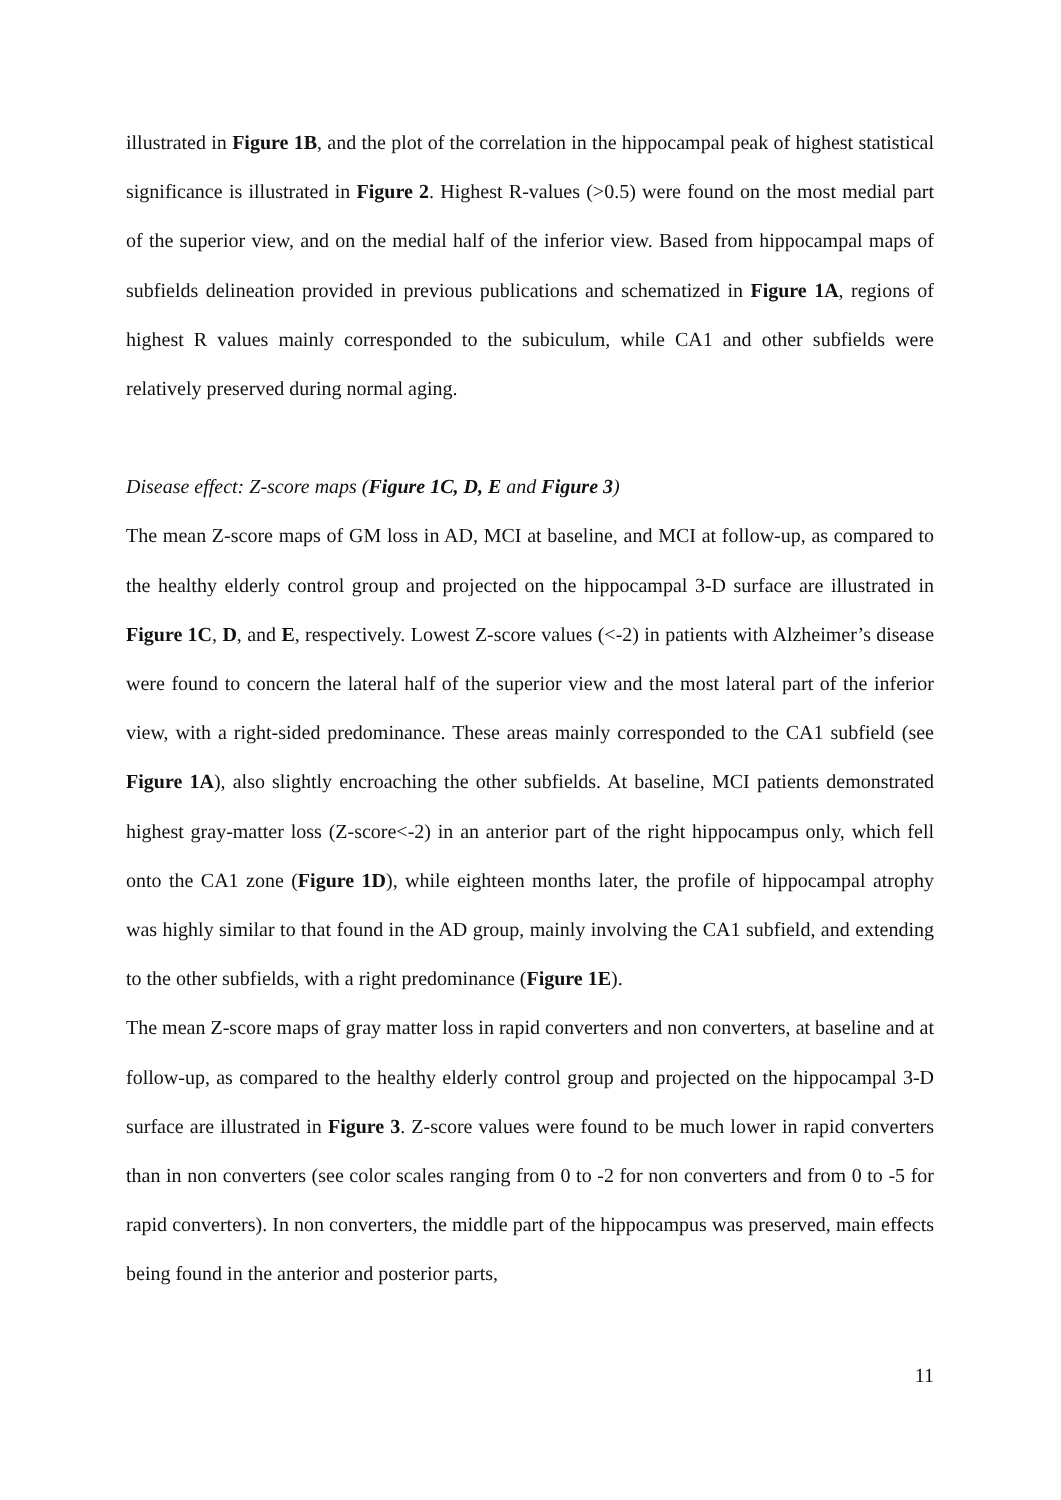illustrated in Figure 1B, and the plot of the correlation in the hippocampal peak of highest statistical significance is illustrated in Figure 2. Highest R-values (>0.5) were found on the most medial part of the superior view, and on the medial half of the inferior view. Based from hippocampal maps of subfields delineation provided in previous publications and schematized in Figure 1A, regions of highest R values mainly corresponded to the subiculum, while CA1 and other subfields were relatively preserved during normal aging.
Disease effect: Z-score maps (Figure 1C, D, E and Figure 3)
The mean Z-score maps of GM loss in AD, MCI at baseline, and MCI at follow-up, as compared to the healthy elderly control group and projected on the hippocampal 3-D surface are illustrated in Figure 1C, D, and E, respectively. Lowest Z-score values (<-2) in patients with Alzheimer’s disease were found to concern the lateral half of the superior view and the most lateral part of the inferior view, with a right-sided predominance. These areas mainly corresponded to the CA1 subfield (see Figure 1A), also slightly encroaching the other subfields. At baseline, MCI patients demonstrated highest gray-matter loss (Z-score<-2) in an anterior part of the right hippocampus only, which fell onto the CA1 zone (Figure 1D), while eighteen months later, the profile of hippocampal atrophy was highly similar to that found in the AD group, mainly involving the CA1 subfield, and extending to the other subfields, with a right predominance (Figure 1E).
The mean Z-score maps of gray matter loss in rapid converters and non converters, at baseline and at follow-up, as compared to the healthy elderly control group and projected on the hippocampal 3-D surface are illustrated in Figure 3. Z-score values were found to be much lower in rapid converters than in non converters (see color scales ranging from 0 to -2 for non converters and from 0 to -5 for rapid converters). In non converters, the middle part of the hippocampus was preserved, main effects being found in the anterior and posterior parts,
11